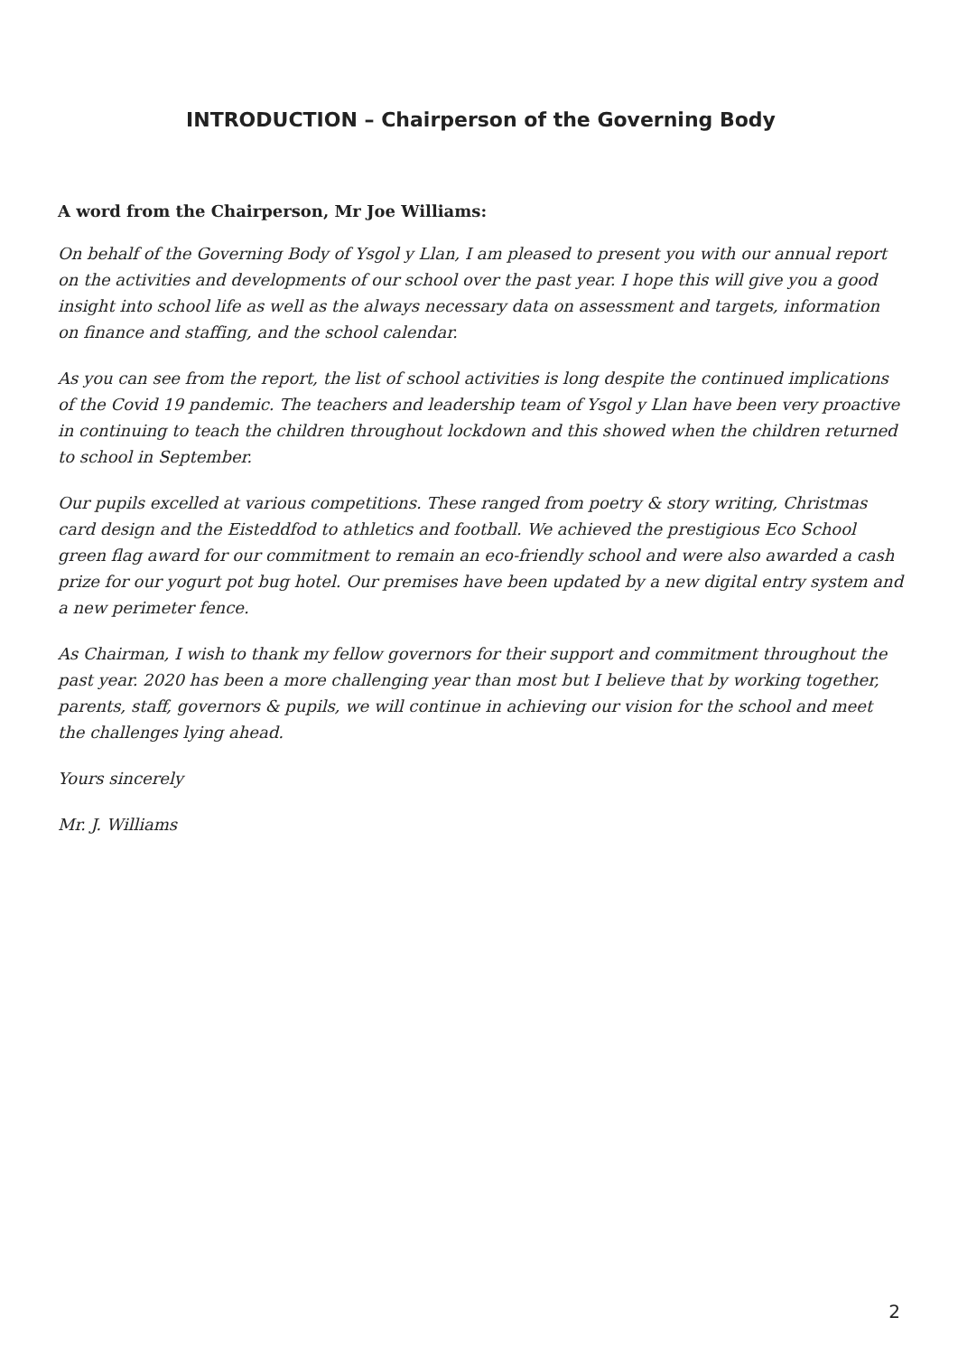INTRODUCTION – Chairperson of the Governing Body
A word from the Chairperson, Mr Joe Williams:
On behalf of the Governing Body of Ysgol y Llan, I am pleased to present you with our annual report on the activities and developments of our school over the past year. I hope this will give you a good insight into school life as well as the always necessary data on assessment and targets, information on finance and staffing, and the school calendar.
As you can see from the report, the list of school activities is long despite the continued implications of the Covid 19 pandemic. The teachers and leadership team of Ysgol y Llan have been very proactive in continuing to teach the children throughout lockdown and this showed when the children returned to school in September.
Our pupils excelled at various competitions. These ranged from poetry & story writing, Christmas card design and the Eisteddfod to athletics and football. We achieved the prestigious Eco School green flag award for our commitment to remain an eco-friendly school and were also awarded a cash prize for our yogurt pot bug hotel. Our premises have been updated by a new digital entry system and a new perimeter fence.
As Chairman, I wish to thank my fellow governors for their support and commitment throughout the past year. 2020 has been a more challenging year than most but I believe that by working together, parents, staff, governors & pupils, we will continue in achieving our vision for the school and meet the challenges lying ahead.
Yours sincerely
Mr. J. Williams
2